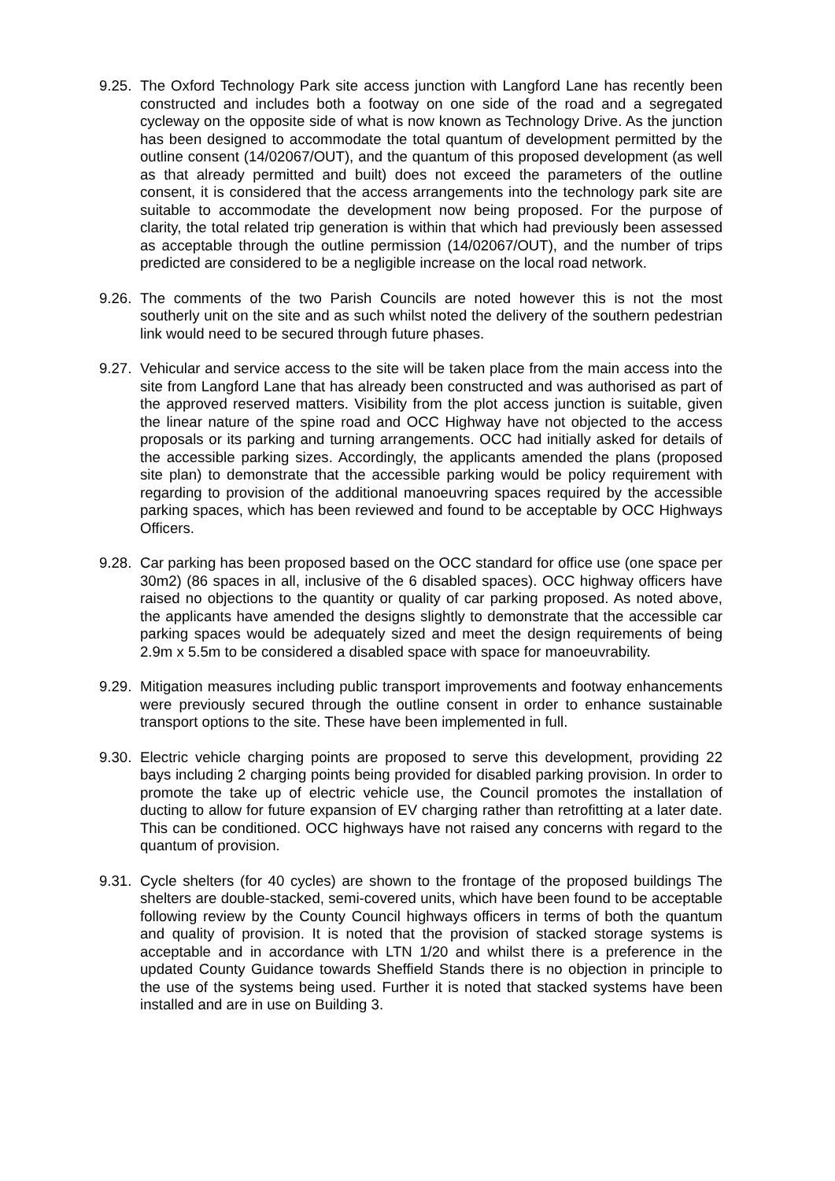9.25.
The Oxford Technology Park site access junction with Langford Lane has recently been constructed and includes both a footway on one side of the road and a segregated cycleway on the opposite side of what is now known as Technology Drive. As the junction has been designed to accommodate the total quantum of development permitted by the outline consent (14/02067/OUT), and the quantum of this proposed development (as well as that already permitted and built) does not exceed the parameters of the outline consent, it is considered that the access arrangements into the technology park site are suitable to accommodate the development now being proposed. For the purpose of clarity, the total related trip generation is within that which had previously been assessed as acceptable through the outline permission (14/02067/OUT), and the number of trips predicted are considered to be a negligible increase on the local road network.
9.26.
The comments of the two Parish Councils are noted however this is not the most southerly unit on the site and as such whilst noted the delivery of the southern pedestrian link would need to be secured through future phases.
9.27.
Vehicular and service access to the site will be taken place from the main access into the site from Langford Lane that has already been constructed and was authorised as part of the approved reserved matters. Visibility from the plot access junction is suitable, given the linear nature of the spine road and OCC Highway have not objected to the access proposals or its parking and turning arrangements. OCC had initially asked for details of the accessible parking sizes. Accordingly, the applicants amended the plans (proposed site plan) to demonstrate that the accessible parking would be policy requirement with regarding to provision of the additional manoeuvring spaces required by the accessible parking spaces, which has been reviewed and found to be acceptable by OCC Highways Officers.
9.28.
Car parking has been proposed based on the OCC standard for office use (one space per 30m2) (86 spaces in all, inclusive of the 6 disabled spaces). OCC highway officers have raised no objections to the quantity or quality of car parking proposed. As noted above, the applicants have amended the designs slightly to demonstrate that the accessible car parking spaces would be adequately sized and meet the design requirements of being 2.9m x 5.5m to be considered a disabled space with space for manoeuvrability.
9.29.
Mitigation measures including public transport improvements and footway enhancements were previously secured through the outline consent in order to enhance sustainable transport options to the site. These have been implemented in full.
9.30.
Electric vehicle charging points are proposed to serve this development, providing 22 bays including 2 charging points being provided for disabled parking provision. In order to promote the take up of electric vehicle use, the Council promotes the installation of ducting to allow for future expansion of EV charging rather than retrofitting at a later date. This can be conditioned. OCC highways have not raised any concerns with regard to the quantum of provision.
9.31.
Cycle shelters (for 40 cycles) are shown to the frontage of the proposed buildings The shelters are double-stacked, semi-covered units, which have been found to be acceptable following review by the County Council highways officers in terms of both the quantum and quality of provision. It is noted that the provision of stacked storage systems is acceptable and in accordance with LTN 1/20 and whilst there is a preference in the updated County Guidance towards Sheffield Stands there is no objection in principle to the use of the systems being used. Further it is noted that stacked systems have been installed and are in use on Building 3.